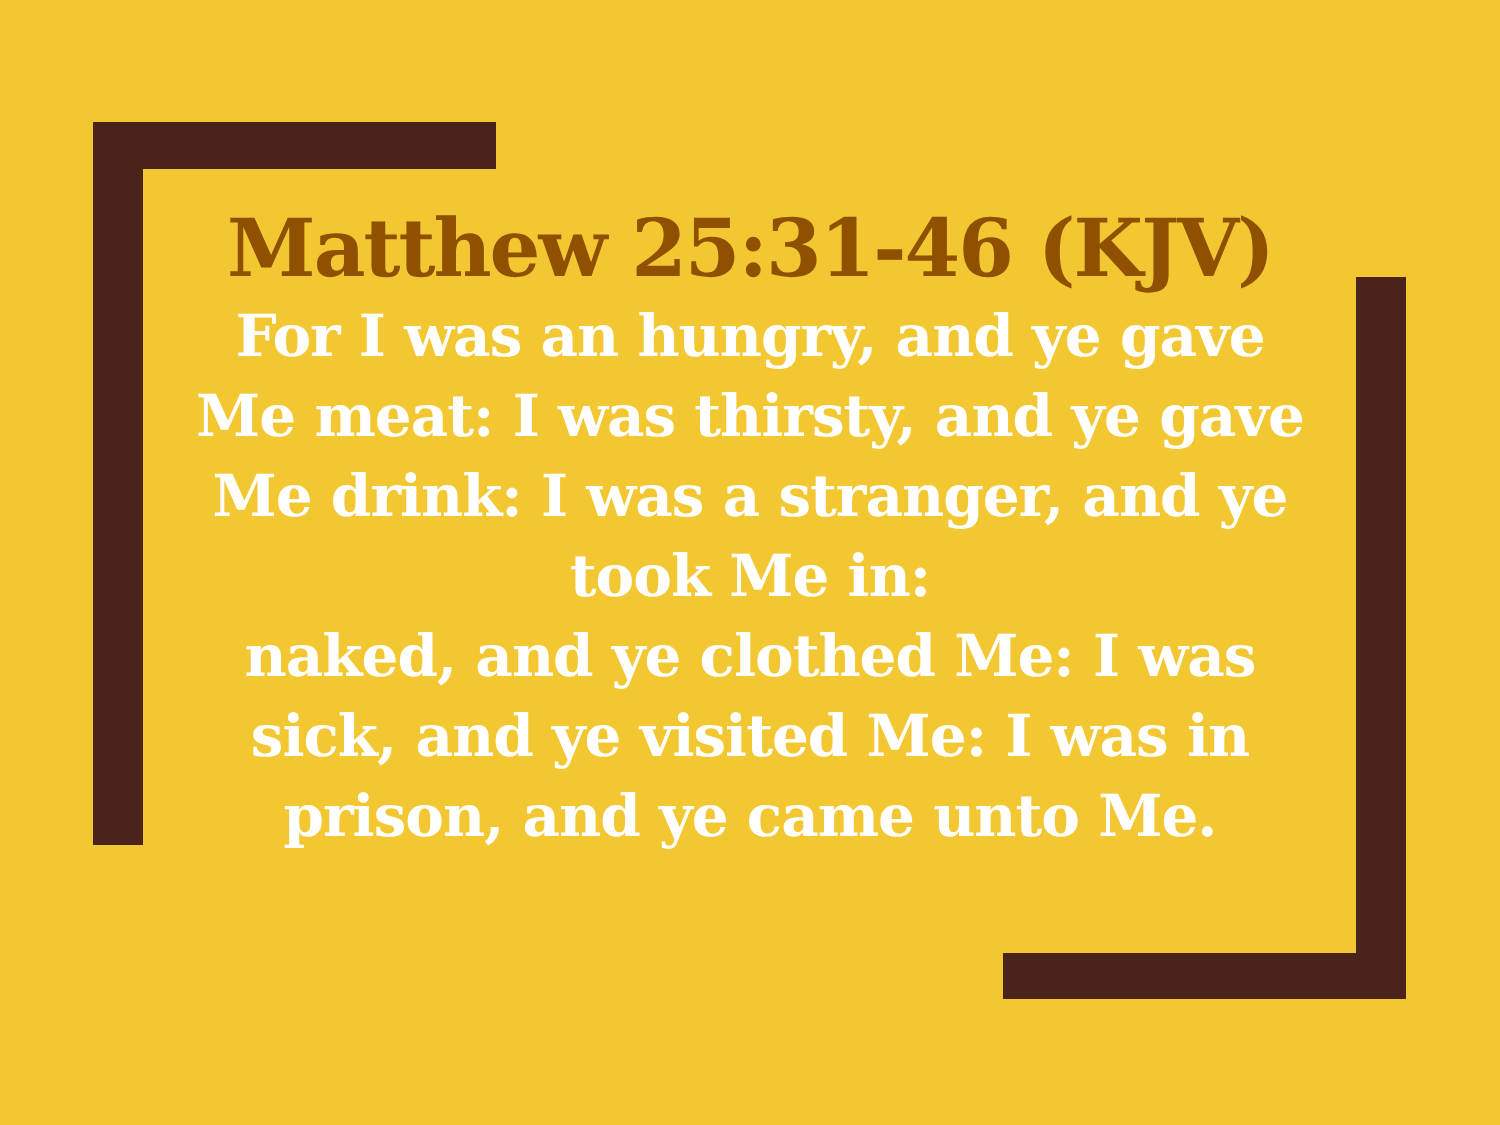Matthew 25:31-46 (KJV)
For I was an hungry, and ye gave Me meat: I was thirsty, and ye gave Me drink: I was a stranger, and ye took Me in:
naked, and ye clothed Me: I was sick, and ye visited Me: I was in prison, and ye came unto Me.